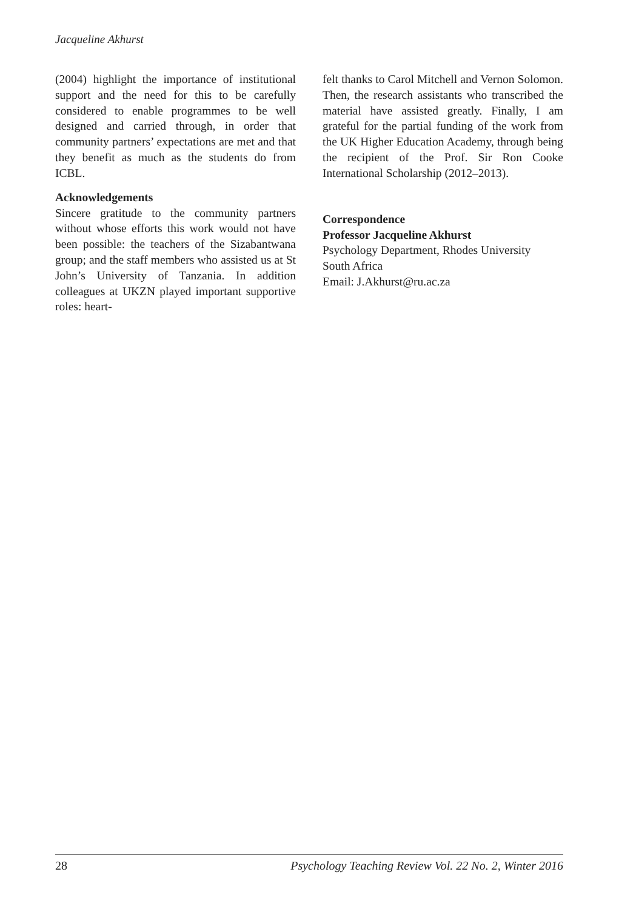Jacqueline Akhurst
(2004) highlight the importance of institutional support and the need for this to be carefully considered to enable programmes to be well designed and carried through, in order that community partners’ expectations are met and that they benefit as much as the students do from ICBL.
Acknowledgements
Sincere gratitude to the community partners without whose efforts this work would not have been possible: the teachers of the Sizabantwana group; and the staff members who assisted us at St John’s University of Tanzania. In addition colleagues at UKZN played important supportive roles: heart-
felt thanks to Carol Mitchell and Vernon Solomon. Then, the research assistants who transcribed the material have assisted greatly. Finally, I am grateful for the partial funding of the work from the UK Higher Education Academy, through being the recipient of the Prof. Sir Ron Cooke International Scholarship (2012–2013).
Correspondence
Professor Jacqueline Akhurst
Psychology Department, Rhodes University
South Africa
Email: J.Akhurst@ru.ac.za
28 Psychology Teaching Review Vol. 22 No. 2, Winter 2016